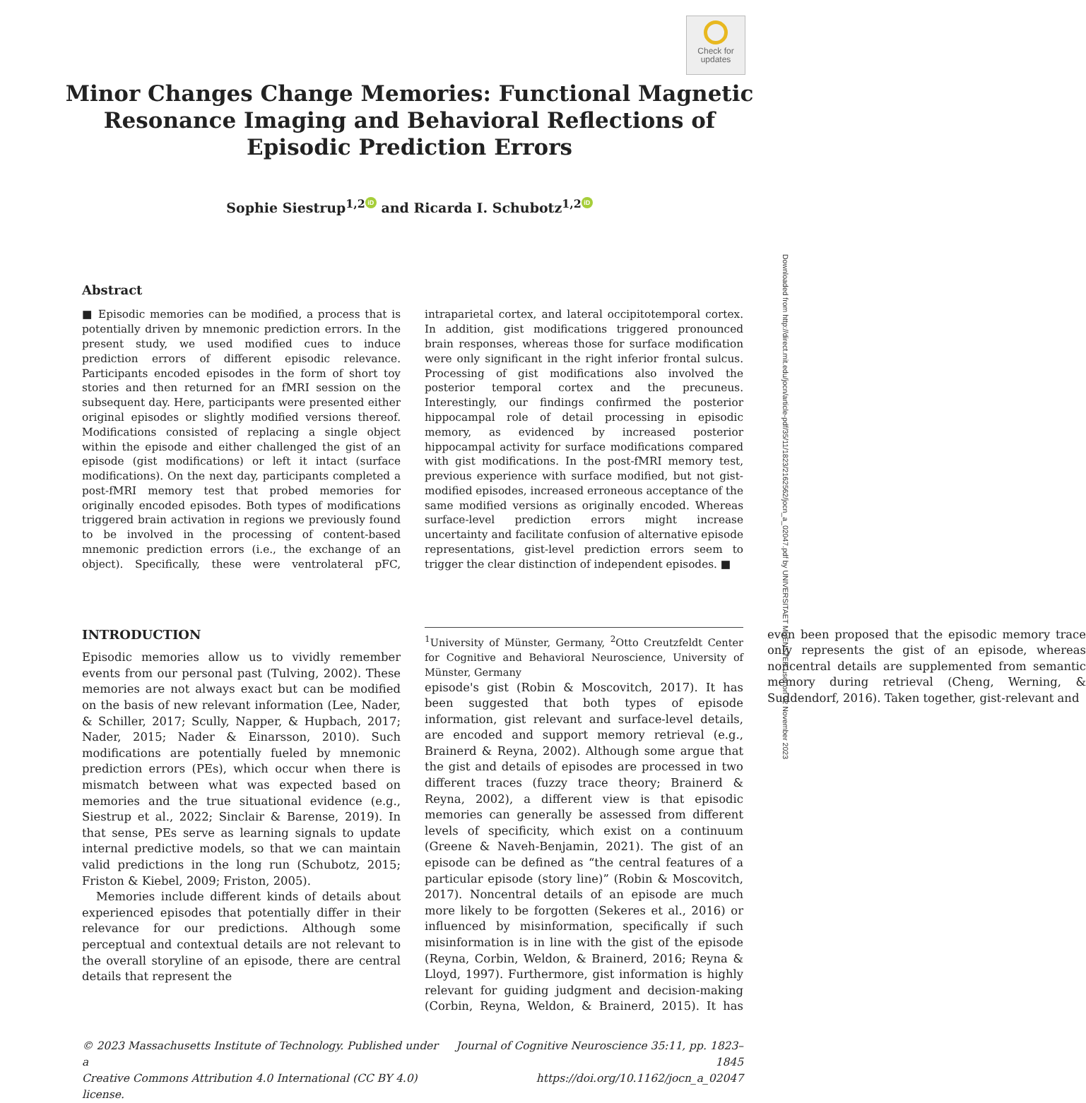Check for updates
Minor Changes Change Memories: Functional Magnetic
Resonance Imaging and Behavioral Reflections of
Episodic Prediction Errors
Sophie Siestrup<sup>1,2</sup> iD and Ricarda I. Schubotz<sup>1,2</sup> iD
Abstract
■ Episodic memories can be modified, a process that is potentially driven by mnemonic prediction errors. In the present study, we used modified cues to induce prediction errors of different episodic relevance. Participants encoded episodes in the form of short toy stories and then returned for an fMRI session on the subsequent day. Here, participants were presented either original episodes or slightly modified versions thereof. Modifications consisted of replacing a single object within the episode and either challenged the gist of an episode (gist modifications) or left it intact (surface modifications). On the next day, participants completed a post-fMRI memory test that probed memories for originally encoded episodes. Both types of modifications triggered brain activation in regions we previously found to be involved in the processing of content-based mnemonic prediction errors (i.e., the exchange of an object). Specifically, these were ventrolateral pFC, intraparietal cortex, and lateral occipitotemporal cortex. In addition, gist modifications triggered pronounced brain responses, whereas those for surface modification were only significant in the right inferior frontal sulcus. Processing of gist modifications also involved the posterior temporal cortex and the precuneus. Interestingly, our findings confirmed the posterior hippocampal role of detail processing in episodic memory, as evidenced by increased posterior hippocampal activity for surface modifications compared with gist modifications. In the post-fMRI memory test, previous experience with surface modified, but not gist-modified episodes, increased erroneous acceptance of the same modified versions as originally encoded. Whereas surface-level prediction errors might increase uncertainty and facilitate confusion of alternative episode representations, gist-level prediction errors seem to trigger the clear distinction of independent episodes. ■
INTRODUCTION
Episodic memories allow us to vividly remember events from our personal past (Tulving, 2002). These memories are not always exact but can be modified on the basis of new relevant information (Lee, Nader, & Schiller, 2017; Scully, Napper, & Hupbach, 2017; Nader, 2015; Nader & Einarsson, 2010). Such modifications are potentially fueled by mnemonic prediction errors (PEs), which occur when there is mismatch between what was expected based on memories and the true situational evidence (e.g., Siestrup et al., 2022; Sinclair & Barense, 2019). In that sense, PEs serve as learning signals to update internal predictive models, so that we can maintain valid predictions in the long run (Schubotz, 2015; Friston & Kiebel, 2009; Friston, 2005).
Memories include different kinds of details about experienced episodes that potentially differ in their relevance for our predictions. Although some perceptual and contextual details are not relevant to the overall storyline of an episode, there are central details that represent the
<sup>1</sup> University of Münster, Germany, <sup>2</sup>Otto Creutzfeldt Center for Cognitive and Behavioral Neuroscience, University of Münster, Germany
episode's gist (Robin & Moscovitch, 2017). It has been suggested that both types of episode information, gist relevant and surface-level details, are encoded and support memory retrieval (e.g., Brainerd & Reyna, 2002). Although some argue that the gist and details of episodes are processed in two different traces (fuzzy trace theory; Brainerd & Reyna, 2002), a different view is that episodic memories can generally be assessed from different levels of specificity, which exist on a continuum (Greene & Naveh-Benjamin, 2021). The gist of an episode can be defined as “the central features of a particular episode (story line)” (Robin & Moscovitch, 2017). Noncentral details of an episode are much more likely to be forgotten (Sekeres et al., 2016) or influenced by misinformation, specifically if such misinformation is in line with the gist of the episode (Reyna, Corbin, Weldon, & Brainerd, 2016; Reyna & Lloyd, 1997). Furthermore, gist information is highly relevant for guiding judgment and decision-making (Corbin, Reyna, Weldon, & Brainerd, 2015). It has even been proposed that the episodic memory trace only represents the gist of an episode, whereas noncentral details are supplemented from semantic memory during retrieval (Cheng, Werning, & Suddendorf, 2016). Taken together, gist-relevant and
© 2023 Massachusetts Institute of Technology. Published under a
Creative Commons Attribution 4.0 International (CC BY 4.0) license.
Journal of Cognitive Neuroscience 35:11, pp. 1823–1845
https://doi.org/10.1162/jocn_a_02047
Downloaded from http://direct.mit.edu/jocn/article-pdf/35/11/1823/2162562/jocn_a_02047.pdf by UNIVERSITAET MUENSTER user on 02 November 2023